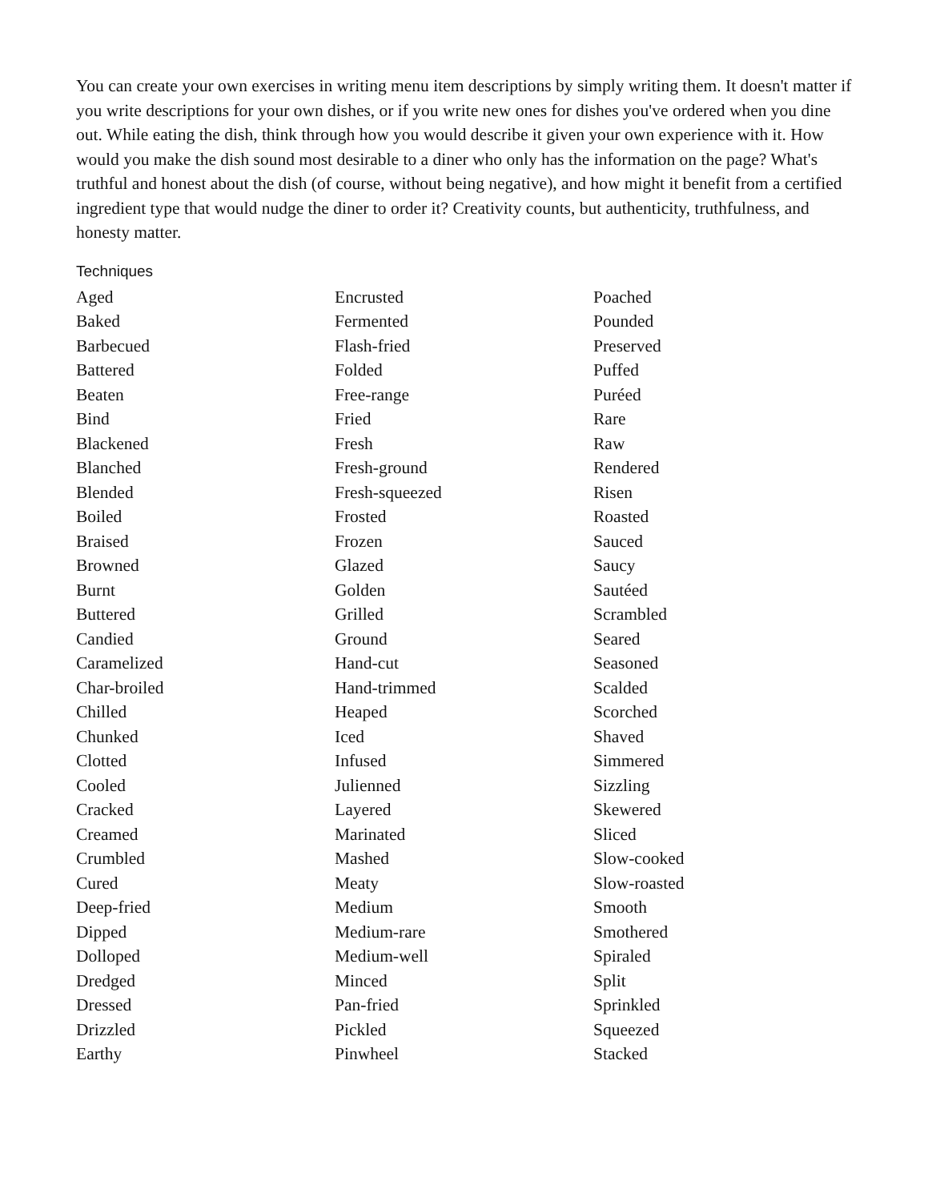You can create your own exercises in writing menu item descriptions by simply writing them. It doesn't matter if you write descriptions for your own dishes, or if you write new ones for dishes you've ordered when you dine out. While eating the dish, think through how you would describe it given your own experience with it. How would you make the dish sound most desirable to a diner who only has the information on the page? What's truthful and honest about the dish (of course, without being negative), and how might it benefit from a certified ingredient type that would nudge the diner to order it? Creativity counts, but authenticity, truthfulness, and honesty matter.
Techniques
Aged
Baked
Barbecued
Battered
Beaten
Bind
Blackened
Blanched
Blended
Boiled
Braised
Browned
Burnt
Buttered
Candied
Caramelized
Char-broiled
Chilled
Chunked
Clotted
Cooled
Cracked
Creamed
Crumbled
Cured
Deep-fried
Dipped
Dolloped
Dredged
Dressed
Drizzled
Earthy
Encrusted
Fermented
Flash-fried
Folded
Free-range
Fried
Fresh
Fresh-ground
Fresh-squeezed
Frosted
Frozen
Glazed
Golden
Grilled
Ground
Hand-cut
Hand-trimmed
Heaped
Iced
Infused
Julienned
Layered
Marinated
Mashed
Meaty
Medium
Medium-rare
Medium-well
Minced
Pan-fried
Pickled
Pinwheel
Poached
Pounded
Preserved
Puffed
Puréed
Rare
Raw
Rendered
Risen
Roasted
Sauced
Saucy
Sautéed
Scrambled
Seared
Seasoned
Scalded
Scorched
Shaved
Simmered
Sizzling
Skewered
Sliced
Slow-cooked
Slow-roasted
Smooth
Smothered
Spiraled
Split
Sprinkled
Squeezed
Stacked